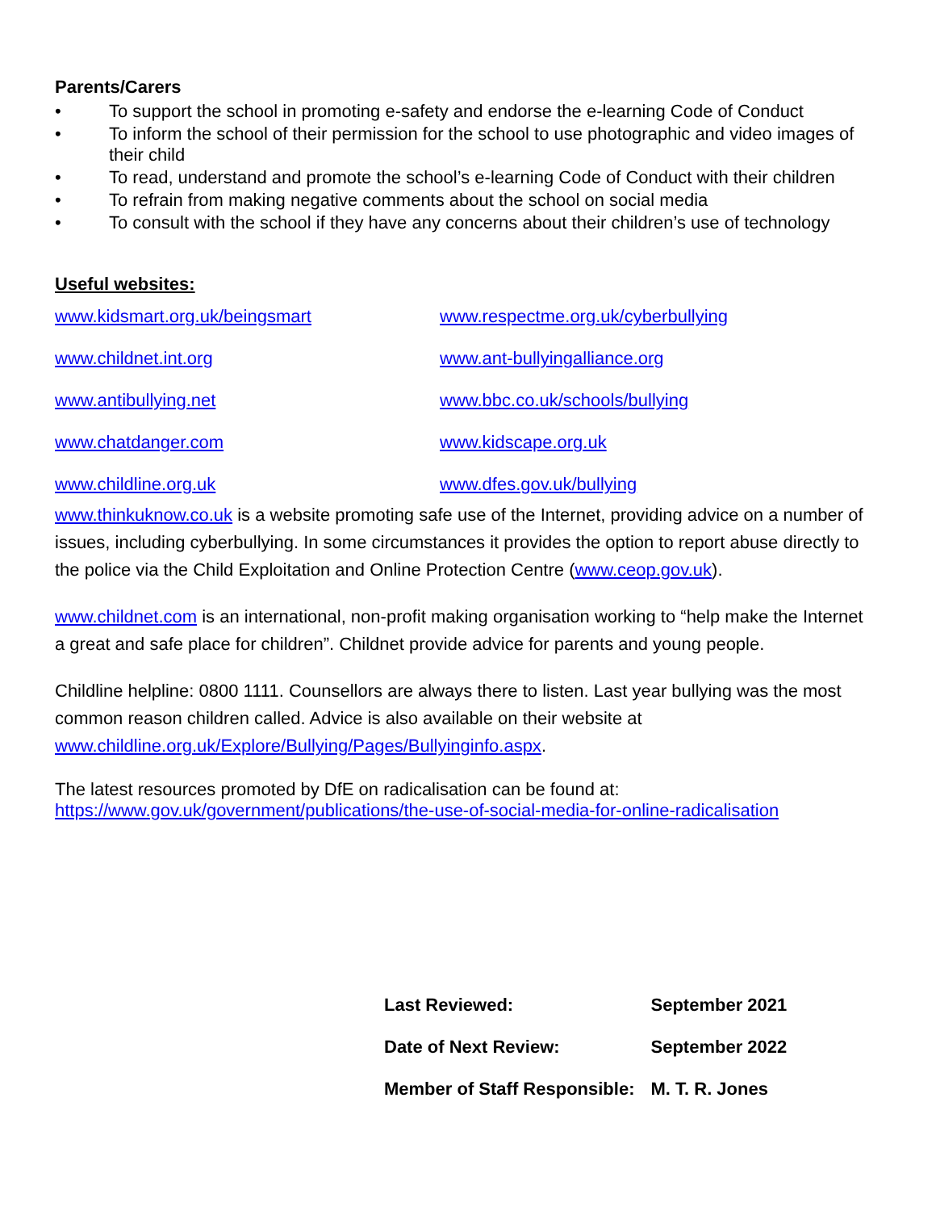Parents/Carers
• To support the school in promoting e-safety and endorse the e-learning Code of Conduct
• To inform the school of their permission for the school to use photographic and video images of their child
• To read, understand and promote the school’s e-learning Code of Conduct with their children
• To refrain from making negative comments about the school on social media
• To consult with the school if they have any concerns about their children’s use of technology
Useful websites:
| www.kidsmart.org.uk/beingsmart | www.respectme.org.uk/cyberbullying |
| www.childnet.int.org | www.ant-bullyingalliance.org |
| www.antibullying.net | www.bbc.co.uk/schools/bullying |
| www.chatdanger.com | www.kidscape.org.uk |
| www.childline.org.uk | www.dfes.gov.uk/bullying |
www.thinkuknow.co.uk is a website promoting safe use of the Internet, providing advice on a number of issues, including cyberbullying. In some circumstances it provides the option to report abuse directly to the police via the Child Exploitation and Online Protection Centre (www.ceop.gov.uk).
www.childnet.com is an international, non-profit making organisation working to “help make the Internet a great and safe place for children”. Childnet provide advice for parents and young people.
Childline helpline: 0800 1111. Counsellors are always there to listen. Last year bullying was the most common reason children called. Advice is also available on their website at www.childline.org.uk/Explore/Bullying/Pages/Bullyinginfo.aspx.
The latest resources promoted by DfE on radicalisation can be found at:
https://www.gov.uk/government/publications/the-use-of-social-media-for-online-radicalisation
| Last Reviewed: | September 2021 |
| Date of Next Review: | September 2022 |
| Member of Staff Responsible: | M. T. R. Jones |